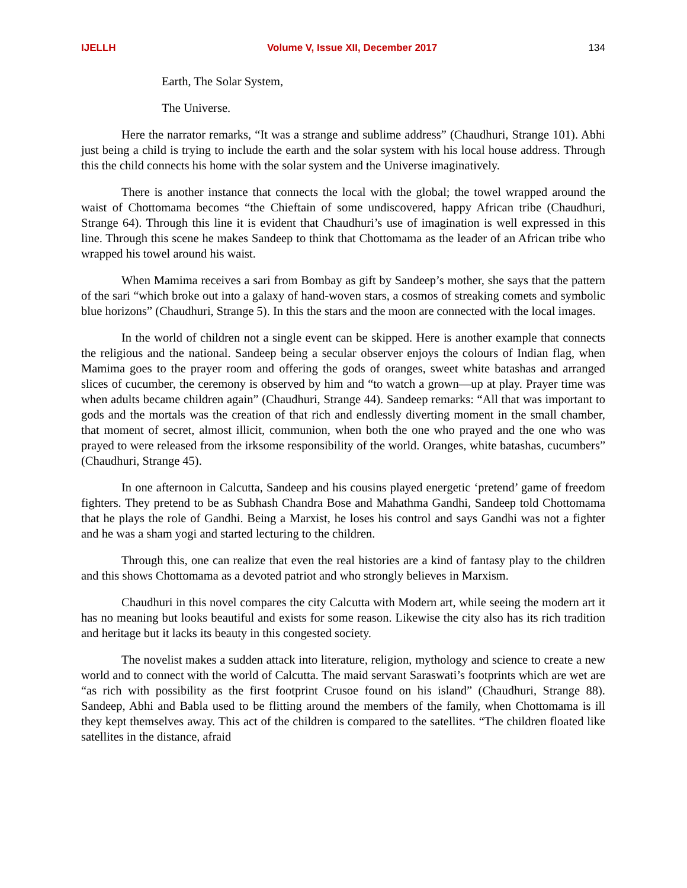IJELLH Volume V, Issue XII, December 2017 134
Earth, The Solar System,
The Universe.
Here the narrator remarks, “It was a strange and sublime address” (Chaudhuri, Strange 101). Abhi just being a child is trying to include the earth and the solar system with his local house address. Through this the child connects his home with the solar system and the Universe imaginatively.
There is another instance that connects the local with the global; the towel wrapped around the waist of Chottomama becomes “the Chieftain of some undiscovered, happy African tribe (Chaudhuri, Strange 64). Through this line it is evident that Chaudhuri’s use of imagination is well expressed in this line. Through this scene he makes Sandeep to think that Chottomama as the leader of an African tribe who wrapped his towel around his waist.
When Mamima receives a sari from Bombay as gift by Sandeep’s mother, she says that the pattern of the sari “which broke out into a galaxy of hand-woven stars, a cosmos of streaking comets and symbolic blue horizons” (Chaudhuri, Strange 5). In this the stars and the moon are connected with the local images.
In the world of children not a single event can be skipped. Here is another example that connects the religious and the national. Sandeep being a secular observer enjoys the colours of Indian flag, when Mamima goes to the prayer room and offering the gods of oranges, sweet white batashas and arranged slices of cucumber, the ceremony is observed by him and “to watch a grown—up at play. Prayer time was when adults became children again” (Chaudhuri, Strange 44). Sandeep remarks: “All that was important to gods and the mortals was the creation of that rich and endlessly diverting moment in the small chamber, that moment of secret, almost illicit, communion, when both the one who prayed and the one who was prayed to were released from the irksome responsibility of the world. Oranges, white batashas, cucumbers” (Chaudhuri, Strange 45).
In one afternoon in Calcutta, Sandeep and his cousins played energetic ‘pretend’ game of freedom fighters. They pretend to be as Subhash Chandra Bose and Mahathma Gandhi, Sandeep told Chottomama that he plays the role of Gandhi. Being a Marxist, he loses his control and says Gandhi was not a fighter and he was a sham yogi and started lecturing to the children.
Through this, one can realize that even the real histories are a kind of fantasy play to the children and this shows Chottomama as a devoted patriot and who strongly believes in Marxism.
Chaudhuri in this novel compares the city Calcutta with Modern art, while seeing the modern art it has no meaning but looks beautiful and exists for some reason. Likewise the city also has its rich tradition and heritage but it lacks its beauty in this congested society.
The novelist makes a sudden attack into literature, religion, mythology and science to create a new world and to connect with the world of Calcutta. The maid servant Saraswati’s footprints which are wet are “as rich with possibility as the first footprint Crusoe found on his island” (Chaudhuri, Strange 88). Sandeep, Abhi and Babla used to be flitting around the members of the family, when Chottomama is ill they kept themselves away. This act of the children is compared to the satellites. “The children floated like satellites in the distance, afraid